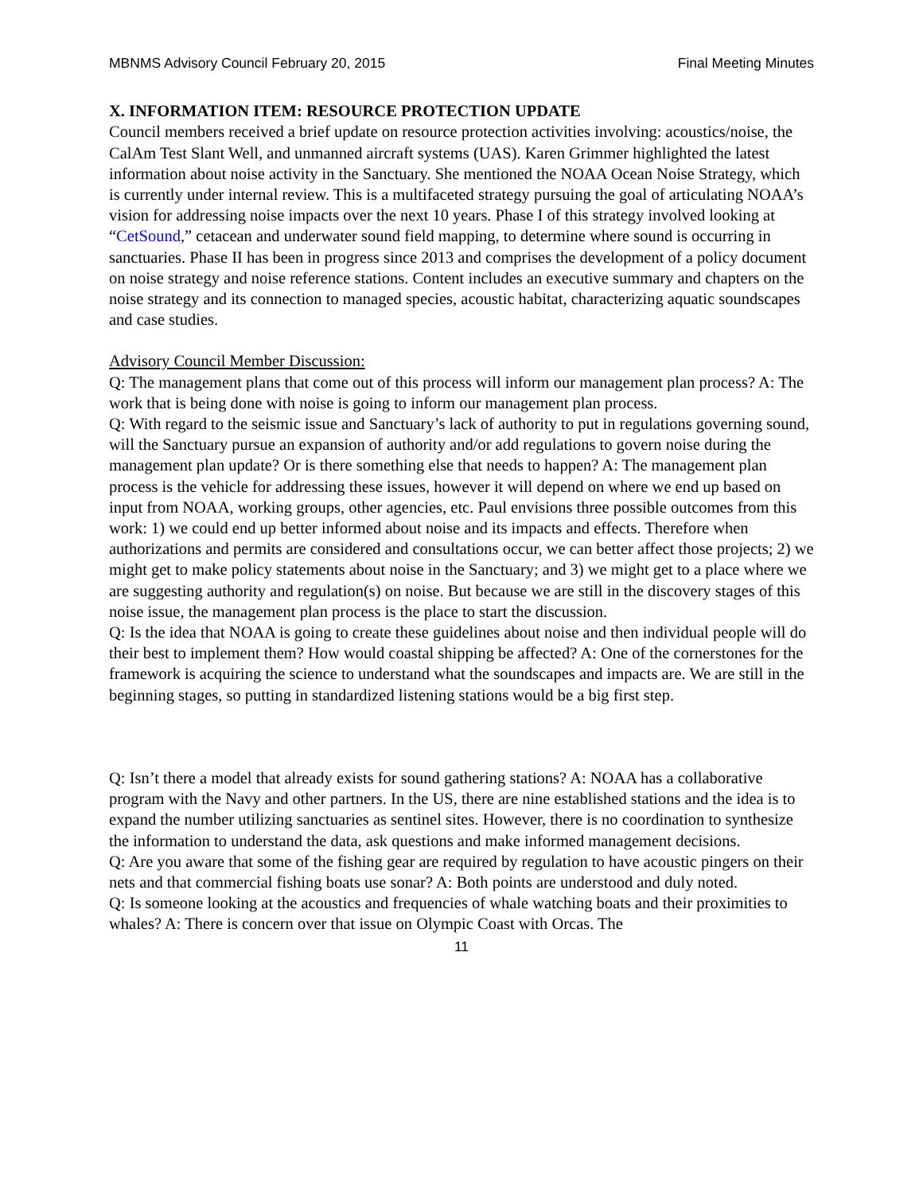MBNMS Advisory Council February 20, 2015 Final Meeting Minutes
X. INFORMATION ITEM: RESOURCE PROTECTION UPDATE
Council members received a brief update on resource protection activities involving: acoustics/noise, the CalAm Test Slant Well, and unmanned aircraft systems (UAS). Karen Grimmer highlighted the latest information about noise activity in the Sanctuary. She mentioned the NOAA Ocean Noise Strategy, which is currently under internal review. This is a multifaceted strategy pursuing the goal of articulating NOAA’s vision for addressing noise impacts over the next 10 years. Phase I of this strategy involved looking at “CetSound,” cetacean and underwater sound field mapping, to determine where sound is occurring in sanctuaries. Phase II has been in progress since 2013 and comprises the development of a policy document on noise strategy and noise reference stations. Content includes an executive summary and chapters on the noise strategy and its connection to managed species, acoustic habitat, characterizing aquatic soundscapes and case studies.
Advisory Council Member Discussion:
Q: The management plans that come out of this process will inform our management plan process? A: The work that is being done with noise is going to inform our management plan process.
Q: With regard to the seismic issue and Sanctuary’s lack of authority to put in regulations governing sound, will the Sanctuary pursue an expansion of authority and/or add regulations to govern noise during the management plan update? Or is there something else that needs to happen? A: The management plan process is the vehicle for addressing these issues, however it will depend on where we end up based on input from NOAA, working groups, other agencies, etc. Paul envisions three possible outcomes from this work: 1) we could end up better informed about noise and its impacts and effects. Therefore when authorizations and permits are considered and consultations occur, we can better affect those projects; 2) we might get to make policy statements about noise in the Sanctuary; and 3) we might get to a place where we are suggesting authority and regulation(s) on noise. But because we are still in the discovery stages of this noise issue, the management plan process is the place to start the discussion.
Q: Is the idea that NOAA is going to create these guidelines about noise and then individual people will do their best to implement them? How would coastal shipping be affected? A: One of the cornerstones for the framework is acquiring the science to understand what the soundscapes and impacts are. We are still in the beginning stages, so putting in standardized listening stations would be a big first step.
Q: Isn’t there a model that already exists for sound gathering stations? A: NOAA has a collaborative program with the Navy and other partners. In the US, there are nine established stations and the idea is to expand the number utilizing sanctuaries as sentinel sites. However, there is no coordination to synthesize the information to understand the data, ask questions and make informed management decisions.
Q: Are you aware that some of the fishing gear are required by regulation to have acoustic pingers on their nets and that commercial fishing boats use sonar? A: Both points are understood and duly noted.
Q: Is someone looking at the acoustics and frequencies of whale watching boats and their proximities to whales? A: There is concern over that issue on Olympic Coast with Orcas. The
11